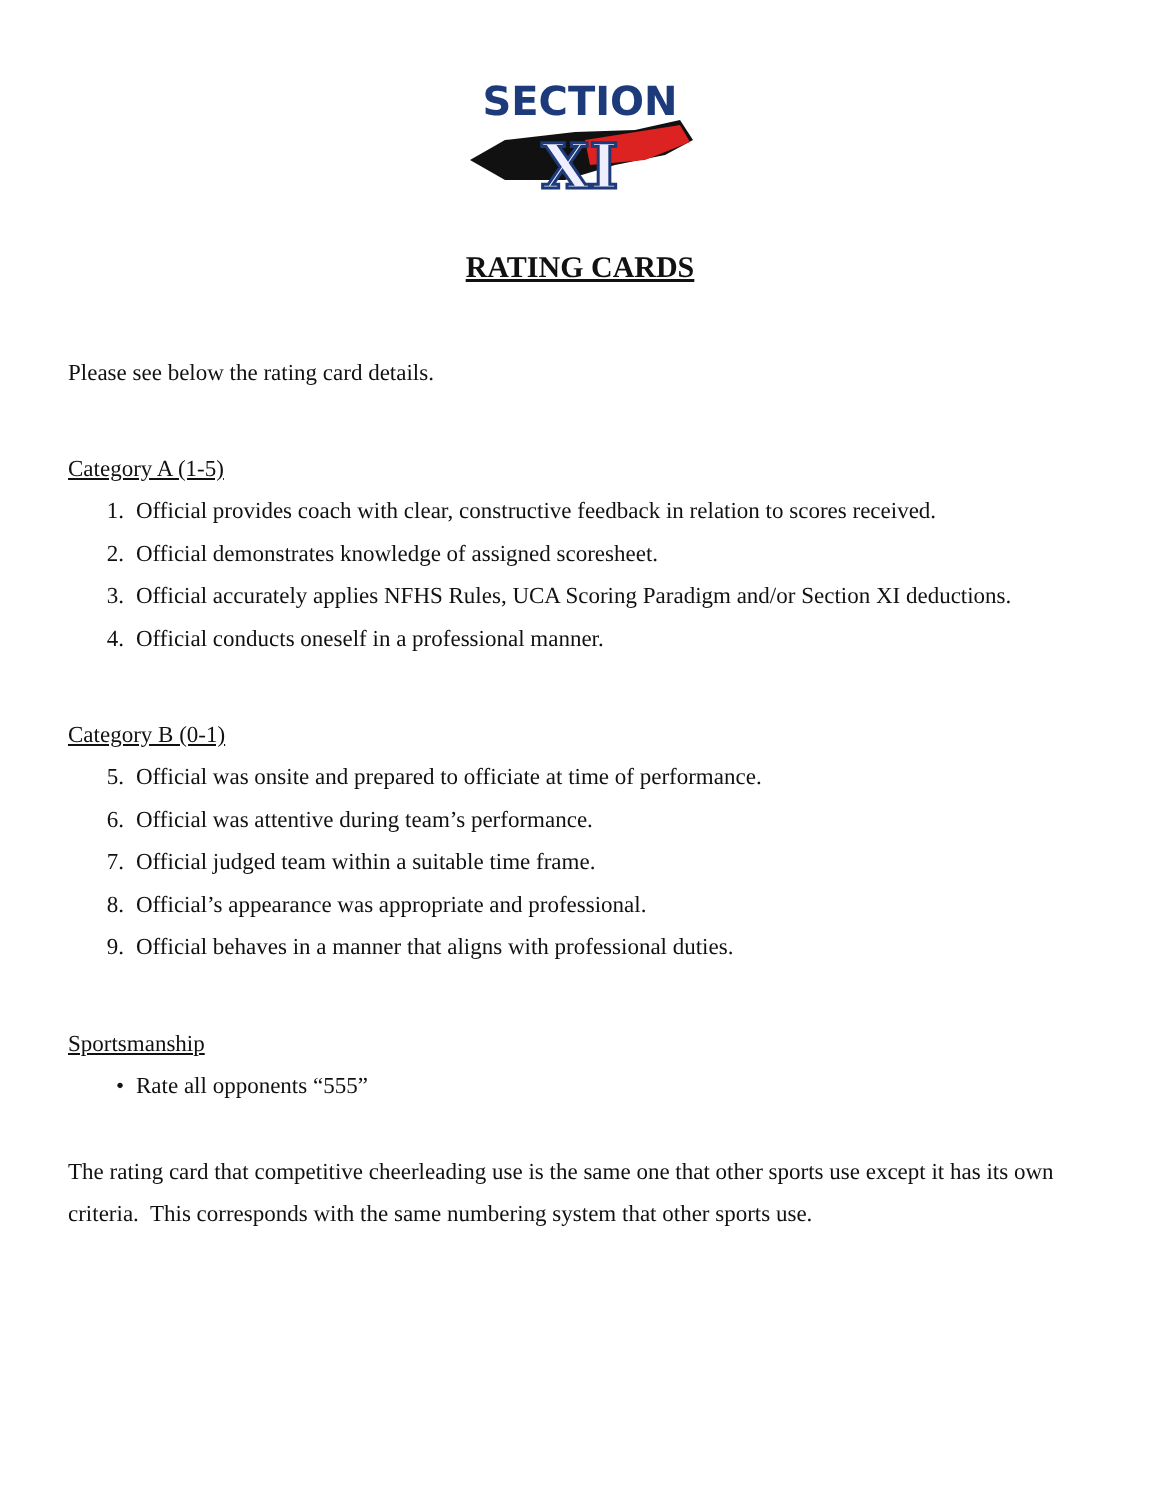SECTION
XI
RATING CARDS
Please see below the rating card details.
Category A (1-5)
1. Official provides coach with clear, constructive feedback in relation to scores received.
2. Official demonstrates knowledge of assigned scoresheet.
3. Official accurately applies NFHS Rules, UCA Scoring Paradigm and/or Section XI deductions.
4. Official conducts oneself in a professional manner.
Category B (0-1)
5. Official was onsite and prepared to officiate at time of performance.
6. Official was attentive during team’s performance.
7. Official judged team within a suitable time frame.
8. Official’s appearance was appropriate and professional.
9. Official behaves in a manner that aligns with professional duties.
Sportsmanship
• Rate all opponents “555”
The rating card that competitive cheerleading use is the same one that other sports use except it has its own criteria. This corresponds with the same numbering system that other sports use.